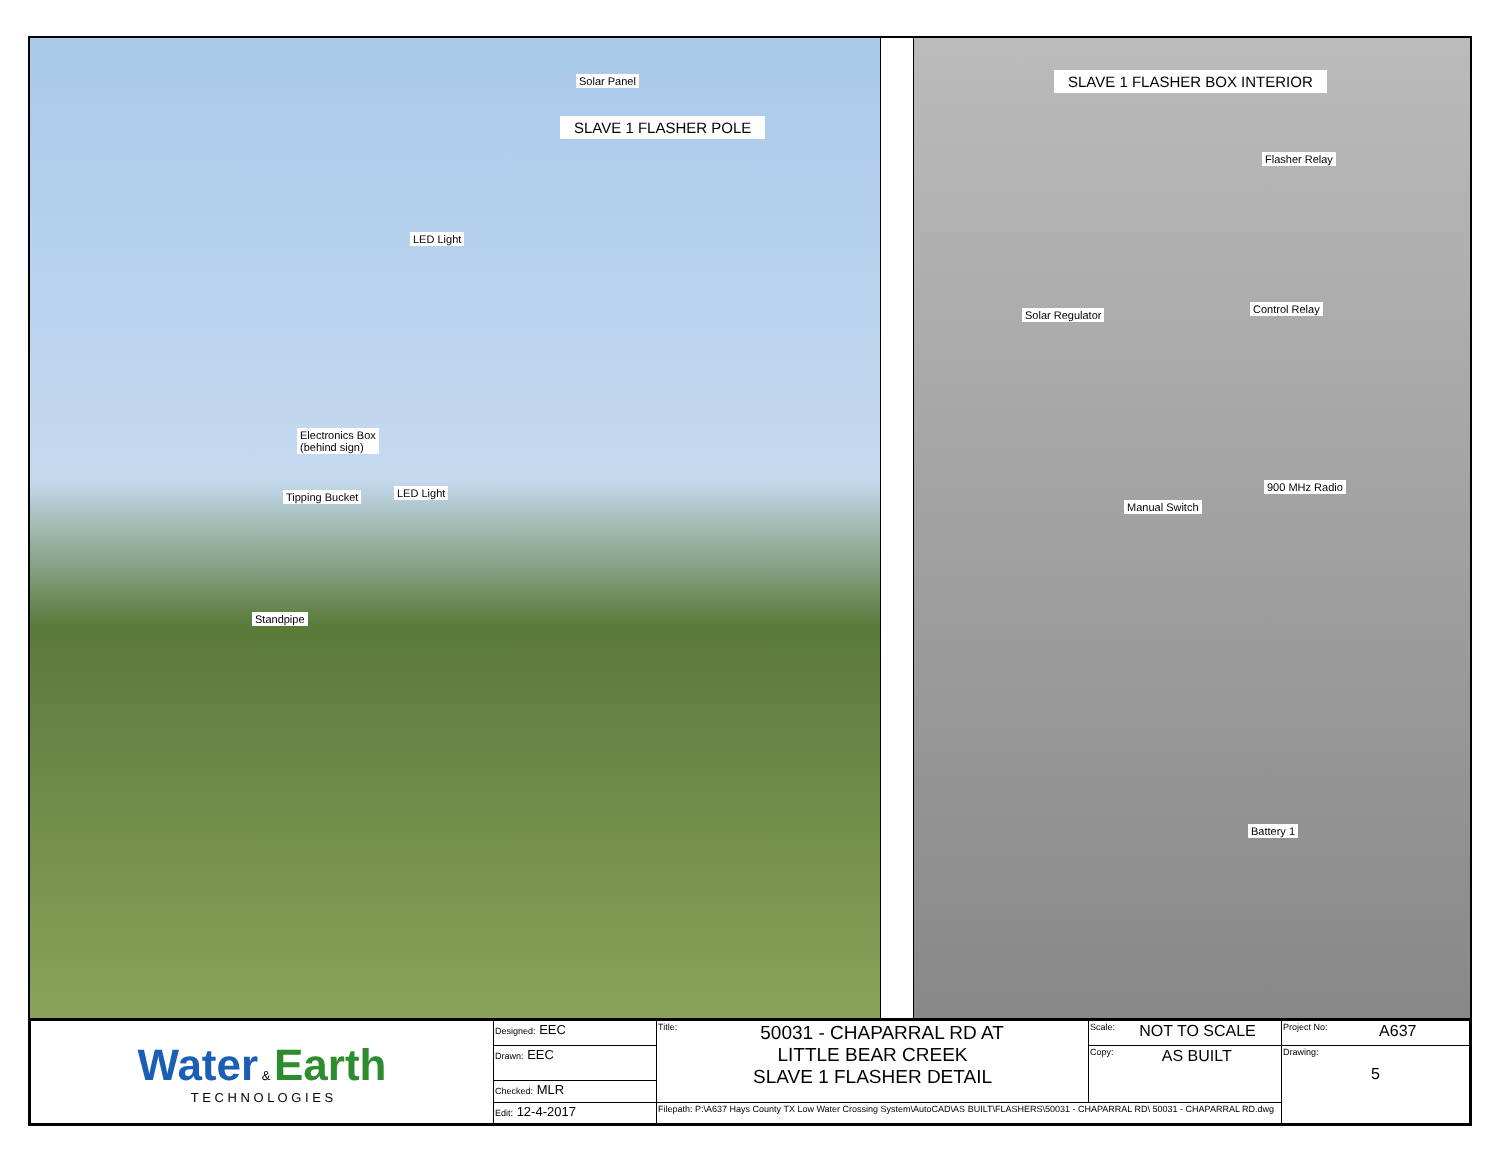Solar Panel
SLAVE 1 FLASHER POLE
LED Light
Electronics Box
(behind sign)
Tipping Bucket LED Light
Standpipe
SLAVE 1 FLASHER BOX INTERIOR
Flasher Relay
Solar Regulator Control Relay
900 MHz Radio
Manual Switch
Battery 1
| Water & Earth T E C H N O L O G I E S | Designed: EEC | Title: 50031 - CHAPARRAL RD AT LITTLE BEAR CREEK SLAVE 1 FLASHER DETAIL | Scale: NOT TO SCALE | Project No: A637 |
| | Drawn: EEC | | Copy: AS BUILT | Drawing: 5 |
| | Checked: MLR | | | |
| | Edit: 12-4-2017 | Filepath: P:\A637 Hays County TX Low Water Crossing System\AutoCAD\AS BUILT\FLASHERS\50031 - CHAPARRAL RD\ 50031 - CHAPARRAL RD.dwg | | |